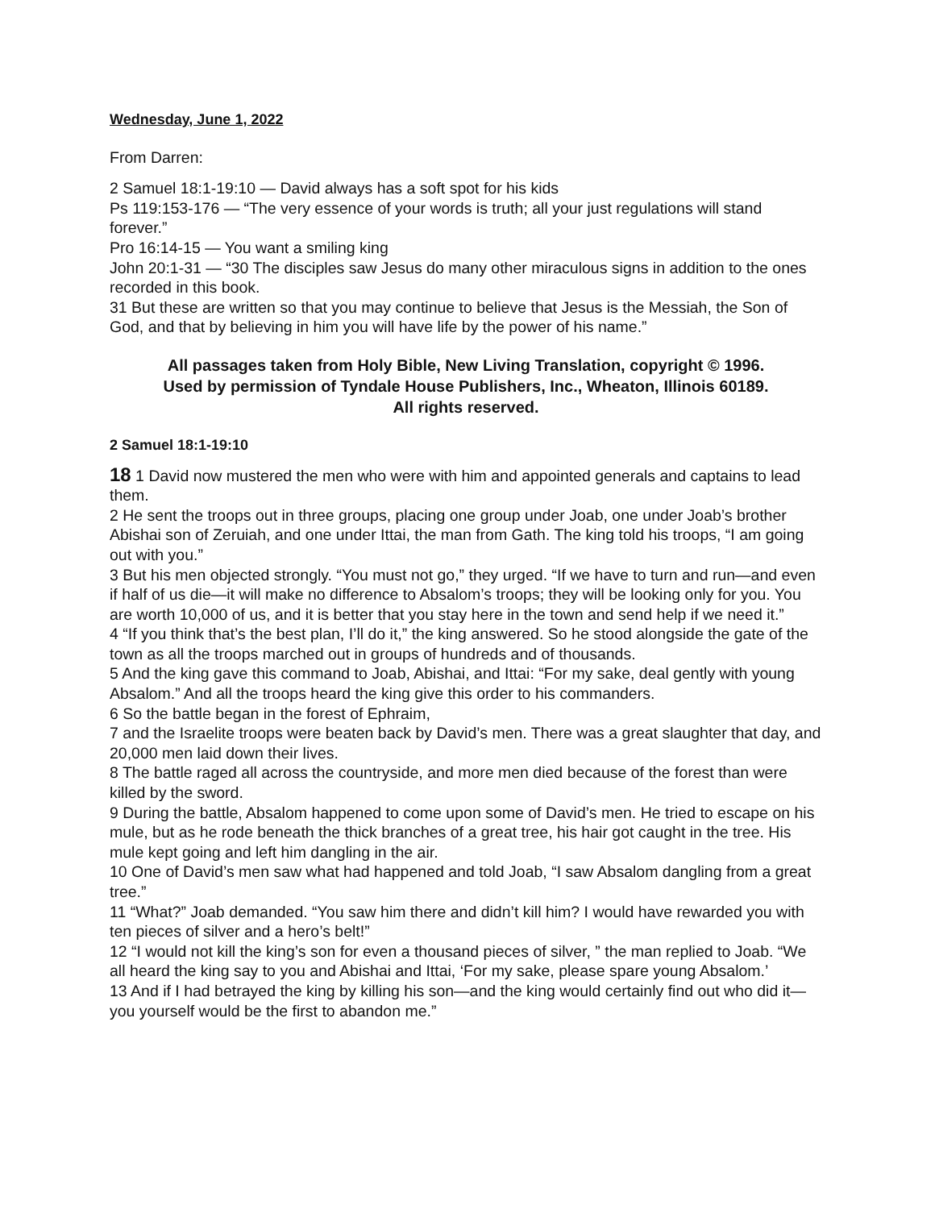Wednesday, June 1, 2022
From Darren:
2 Samuel 18:1-19:10 — David always has a soft spot for his kids
Ps 119:153-176 — “The very essence of your words is truth; all your just regulations will stand forever.”
Pro 16:14-15 — You want a smiling king
John 20:1-31 — “30 The disciples saw Jesus do many other miraculous signs in addition to the ones recorded in this book.
31 But these are written so that you may continue to believe that Jesus is the Messiah, the Son of God, and that by believing in him you will have life by the power of his name.”
All passages taken from Holy Bible, New Living Translation, copyright © 1996.
Used by permission of Tyndale House Publishers, Inc., Wheaton, Illinois 60189.
All rights reserved.
2 Samuel 18:1-19:10
18 1 David now mustered the men who were with him and appointed generals and captains to lead them.
2 He sent the troops out in three groups, placing one group under Joab, one under Joab’s brother Abishai son of Zeruiah, and one under Ittai, the man from Gath. The king told his troops, “I am going out with you.”
3 But his men objected strongly. “You must not go,” they urged. “If we have to turn and run—and even if half of us die—it will make no difference to Absalom’s troops; they will be looking only for you. You are worth 10,000 of us, and it is better that you stay here in the town and send help if we need it.”
4 “If you think that’s the best plan, I’ll do it,” the king answered. So he stood alongside the gate of the town as all the troops marched out in groups of hundreds and of thousands.
5 And the king gave this command to Joab, Abishai, and Ittai: “For my sake, deal gently with young Absalom.” And all the troops heard the king give this order to his commanders.
6 So the battle began in the forest of Ephraim,
7 and the Israelite troops were beaten back by David’s men. There was a great slaughter that day, and 20,000 men laid down their lives.
8 The battle raged all across the countryside, and more men died because of the forest than were killed by the sword.
9 During the battle, Absalom happened to come upon some of David’s men. He tried to escape on his mule, but as he rode beneath the thick branches of a great tree, his hair got caught in the tree. His mule kept going and left him dangling in the air.
10 One of David’s men saw what had happened and told Joab, “I saw Absalom dangling from a great tree.”
11 “What?” Joab demanded. “You saw him there and didn’t kill him? I would have rewarded you with ten pieces of silver and a hero’s belt!”
12 “I would not kill the king’s son for even a thousand pieces of silver, ” the man replied to Joab. “We all heard the king say to you and Abishai and Ittai, ‘For my sake, please spare young Absalom.’
13 And if I had betrayed the king by killing his son—and the king would certainly find out who did it—you yourself would be the first to abandon me.”